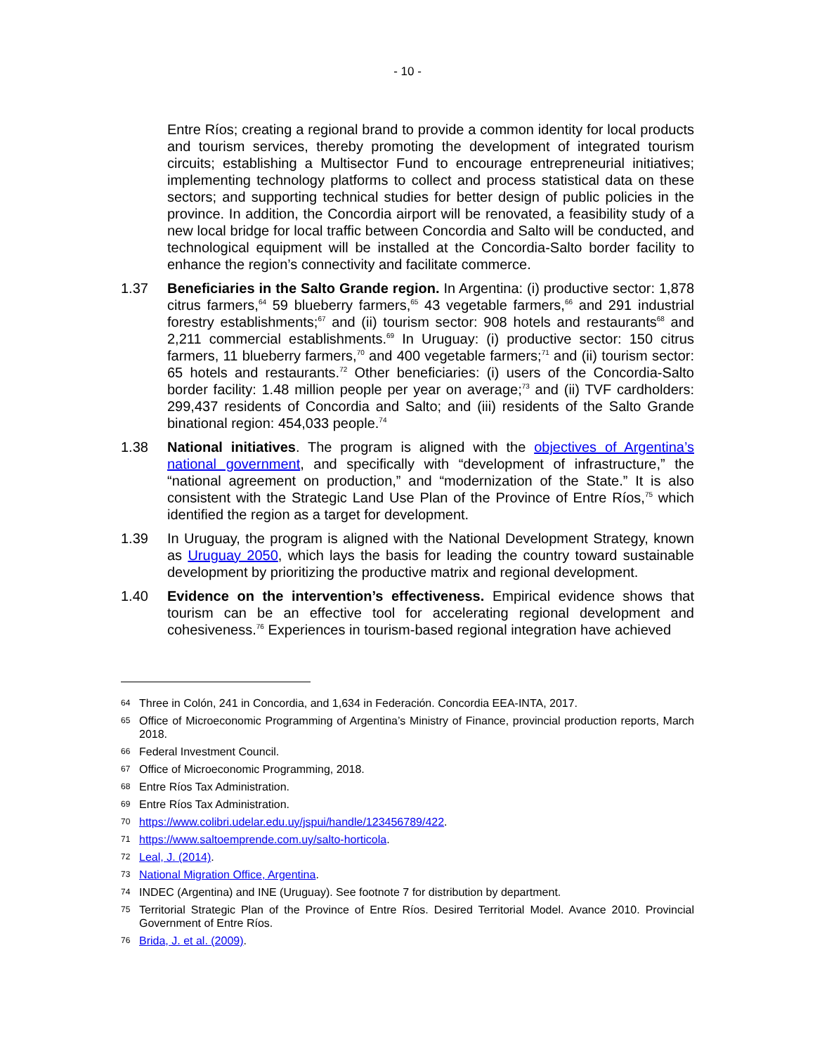- 10 -
Entre Ríos; creating a regional brand to provide a common identity for local products and tourism services, thereby promoting the development of integrated tourism circuits; establishing a Multisector Fund to encourage entrepreneurial initiatives; implementing technology platforms to collect and process statistical data on these sectors; and supporting technical studies for better design of public policies in the province. In addition, the Concordia airport will be renovated, a feasibility study of a new local bridge for local traffic between Concordia and Salto will be conducted, and technological equipment will be installed at the Concordia-Salto border facility to enhance the region’s connectivity and facilitate commerce.
1.37 Beneficiaries in the Salto Grande region. In Argentina: (i) productive sector: 1,878 citrus farmers,<sup>64</sup> 59 blueberry farmers,<sup>65</sup> 43 vegetable farmers,<sup>66</sup> and 291 industrial forestry establishments;<sup>67</sup> and (ii) tourism sector: 908 hotels and restaurants<sup>68</sup> and 2,211 commercial establishments.<sup>69</sup> In Uruguay: (i) productive sector: 150 citrus farmers, 11 blueberry farmers,<sup>70</sup> and 400 vegetable farmers;<sup>71</sup> and (ii) tourism sector: 65 hotels and restaurants.<sup>72</sup> Other beneficiaries: (i) users of the Concordia-Salto border facility: 1.48 million people per year on average;<sup>73</sup> and (ii) TVF cardholders: 299,437 residents of Concordia and Salto; and (iii) residents of the Salto Grande binational region: 454,033 people.<sup>74</sup>
1.38 National initiatives. The program is aligned with the objectives of Argentina’s national government, and specifically with “development of infrastructure,” the “national agreement on production,” and “modernization of the State.” It is also consistent with the Strategic Land Use Plan of the Province of Entre Ríos,<sup>75</sup> which identified the region as a target for development.
1.39 In Uruguay, the program is aligned with the National Development Strategy, known as Uruguay 2050, which lays the basis for leading the country toward sustainable development by prioritizing the productive matrix and regional development.
1.40 Evidence on the intervention’s effectiveness. Empirical evidence shows that tourism can be an effective tool for accelerating regional development and cohesiveness.<sup>76</sup> Experiences in tourism-based regional integration have achieved
64 Three in Colón, 241 in Concordia, and 1,634 in Federación. Concordia EEA-INTA, 2017.
65 Office of Microeconomic Programming of Argentina’s Ministry of Finance, provincial production reports, March 2018.
66 Federal Investment Council.
67 Office of Microeconomic Programming, 2018.
68 Entre Ríos Tax Administration.
69 Entre Ríos Tax Administration.
70 https://www.colibri.udelar.edu.uy/jspui/handle/123456789/422.
71 https://www.saltoemprende.com.uy/salto-horticola.
72 Leal, J. (2014).
73 National Migration Office, Argentina.
74 INDEC (Argentina) and INE (Uruguay). See footnote 7 for distribution by department.
75 Territorial Strategic Plan of the Province of Entre Ríos. Desired Territorial Model. Avance 2010. Provincial Government of Entre Ríos.
76 Brida, J. et al. (2009).